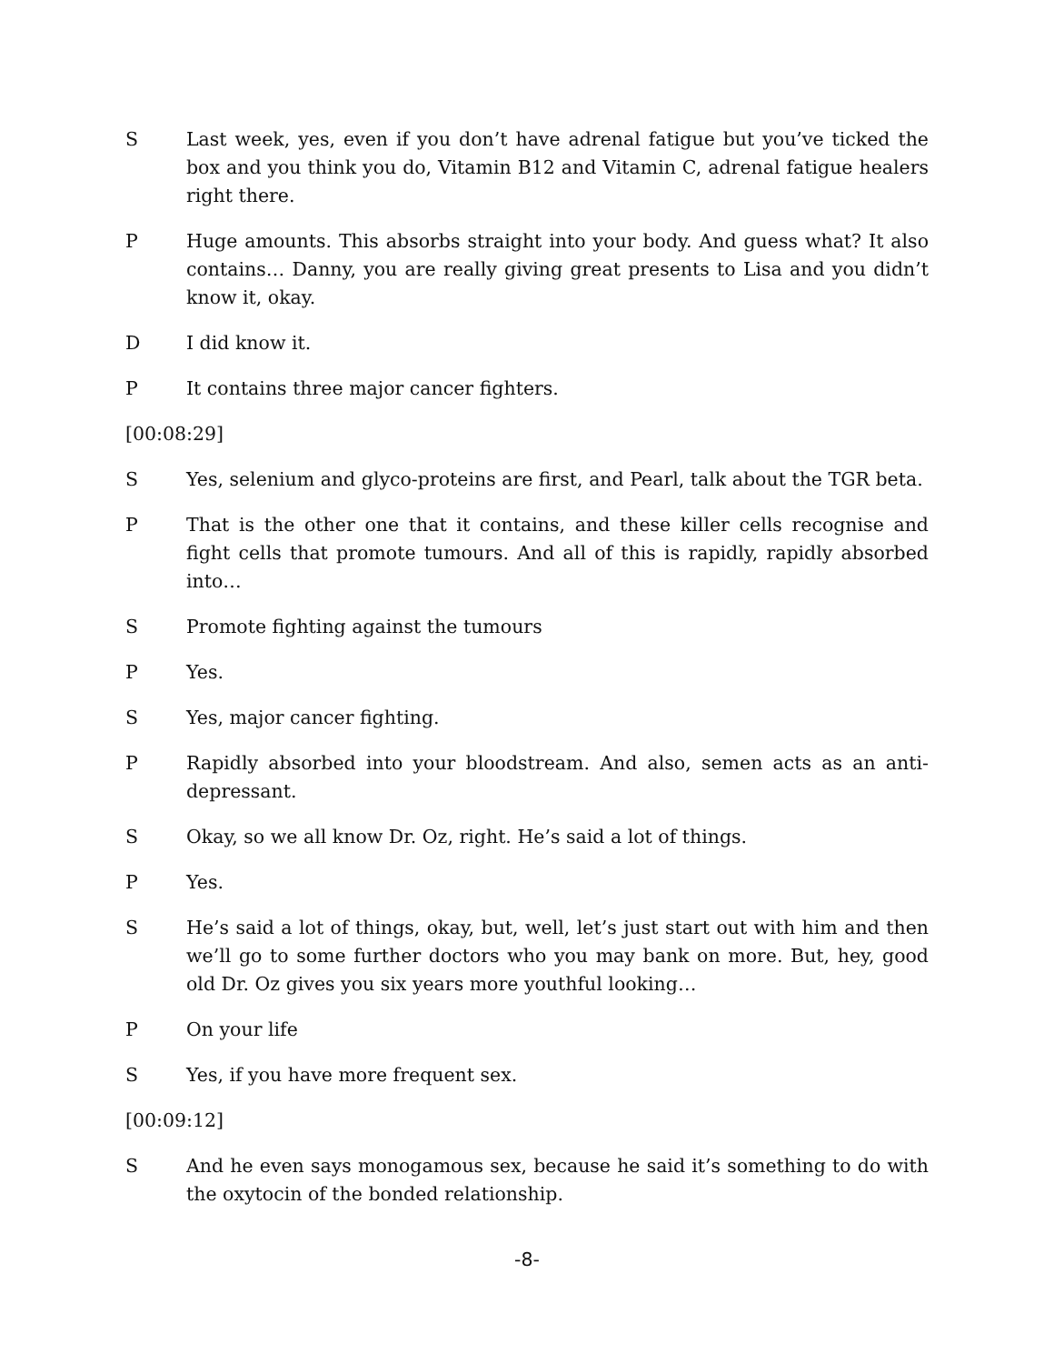S Last week, yes, even if you don’t have adrenal fatigue but you’ve ticked the box and you think you do, Vitamin B12 and Vitamin C, adrenal fatigue healers right there.
P Huge amounts. This absorbs straight into your body. And guess what? It also contains… Danny, you are really giving great presents to Lisa and you didn’t know it, okay.
D I did know it.
P It contains three major cancer fighters.
[00:08:29]
S Yes, selenium and glyco-proteins are first, and Pearl, talk about the TGR beta.
P That is the other one that it contains, and these killer cells recognise and fight cells that promote tumours. And all of this is rapidly, rapidly absorbed into…
S Promote fighting against the tumours
P Yes.
S Yes, major cancer fighting.
P Rapidly absorbed into your bloodstream. And also, semen acts as an anti-depressant.
S Okay, so we all know Dr. Oz, right. He’s said a lot of things.
P Yes.
S He’s said a lot of things, okay, but, well, let’s just start out with him and then we’ll go to some further doctors who you may bank on more. But, hey, good old Dr. Oz gives you six years more youthful looking…
P On your life
S Yes, if you have more frequent sex.
[00:09:12]
S And he even says monogamous sex, because he said it’s something to do with the oxytocin of the bonded relationship.
-8-